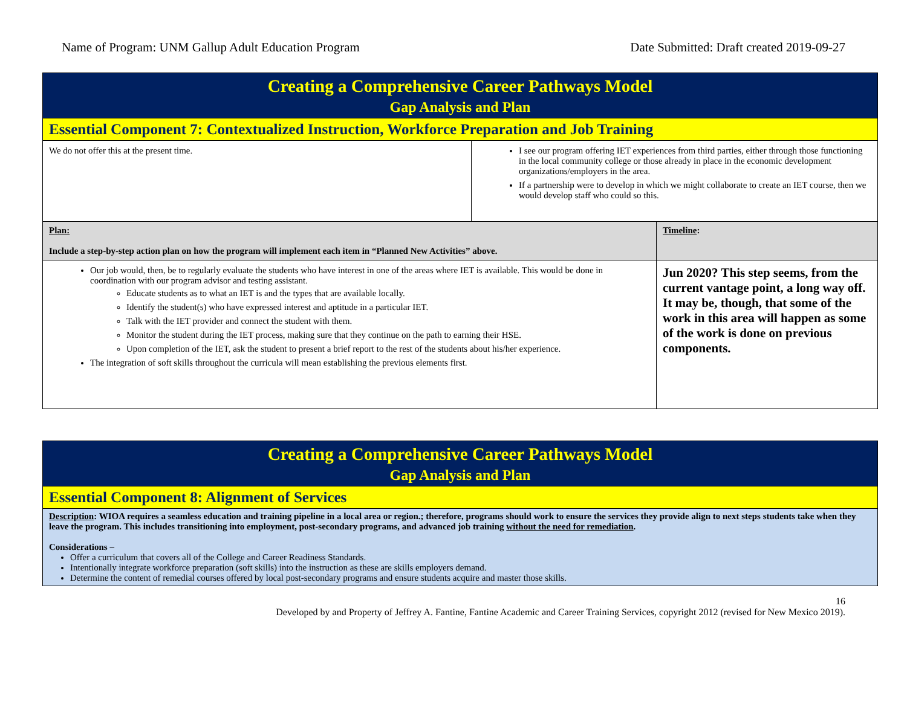Name of Program: UNM Gallup Adult Education Program Date Submitted: Draft created 2019-09-27
| Creating a Comprehensive Career Pathways Model Gap Analysis and Plan | | |
| Essential Component 7: Contextualized Instruction, Workforce Preparation and Job Training | | |
| We do not offer this at the present time. | I see our program offering IET experiences from third parties, either through those functioning in the local community college or those already in place in the economic development organizations/employers in the area. If a partnership were to develop in which we might collaborate to create an IET course, then we would develop staff who could so this. | |
| Plan: Include a step-by-step action plan on how the program will implement each item in “Planned New Activities” above. | | Timeline : |
| Our job would, then, be to regularly evaluate the students who have interest in one of the areas where IET is available. This would be done in coordination with our program advisor and testing assistant. Educate students as to what an IET is and the types that are available locally. Identify the student(s) who have expressed interest and aptitude in a particular IET. Talk with the IET provider and connect the student with them. Monitor the student during the IET process, making sure that they continue on the path to earning their HSE. Upon completion of the IET, ask the student to present a brief report to the rest of the students about his/her experience. The integration of soft skills throughout the curricula will mean establishing the previous elements first. | | Jun 2020? This step seems, from the current vantage point, a long way off. It may be, though, that some of the work in this area will happen as some of the work is done on previous components. |
| Creating a Comprehensive Career Pathways Model Gap Analysis and Plan |
| Essential Component 8: Alignment of Services |
| Description : WIOA requires a seamless education and training pipeline in a local area or region.; therefore, programs should work to ensure the services they provide align to next steps students take when they leave the program. This includes transitioning into employment, post-secondary programs, and advanced job training without the need for remediation . Considerations – Offer a curriculum that covers all of the College and Career Readiness Standards. Intentionally integrate workforce preparation (soft skills) into the instruction as these are skills employers demand. Determine the content of remedial courses offered by local post-secondary programs and ensure students acquire and master those skills. |
16
Developed by and Property of Jeffrey A. Fantine, Fantine Academic and Career Training Services, copyright 2012 (revised for New Mexico 2019).